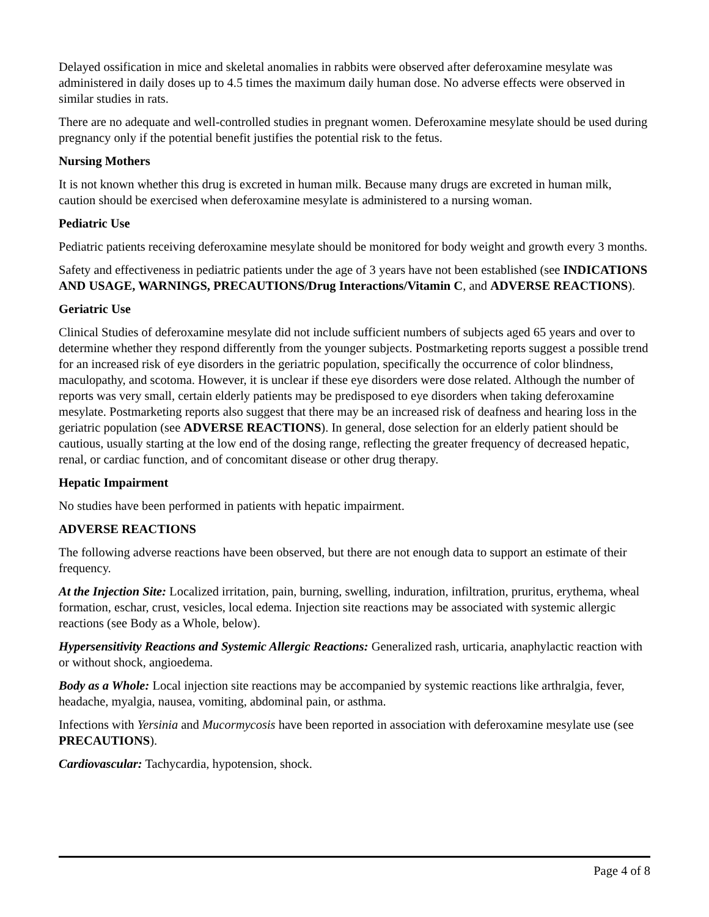Delayed ossification in mice and skeletal anomalies in rabbits were observed after deferoxamine mesylate was administered in daily doses up to 4.5 times the maximum daily human dose. No adverse effects were observed in similar studies in rats.
There are no adequate and well-controlled studies in pregnant women. Deferoxamine mesylate should be used during pregnancy only if the potential benefit justifies the potential risk to the fetus.
Nursing Mothers
It is not known whether this drug is excreted in human milk. Because many drugs are excreted in human milk, caution should be exercised when deferoxamine mesylate is administered to a nursing woman.
Pediatric Use
Pediatric patients receiving deferoxamine mesylate should be monitored for body weight and growth every 3 months.
Safety and effectiveness in pediatric patients under the age of 3 years have not been established (see INDICATIONS AND USAGE, WARNINGS, PRECAUTIONS/Drug Interactions/Vitamin C, and ADVERSE REACTIONS).
Geriatric Use
Clinical Studies of deferoxamine mesylate did not include sufficient numbers of subjects aged 65 years and over to determine whether they respond differently from the younger subjects. Postmarketing reports suggest a possible trend for an increased risk of eye disorders in the geriatric population, specifically the occurrence of color blindness, maculopathy, and scotoma. However, it is unclear if these eye disorders were dose related. Although the number of reports was very small, certain elderly patients may be predisposed to eye disorders when taking deferoxamine mesylate. Postmarketing reports also suggest that there may be an increased risk of deafness and hearing loss in the geriatric population (see ADVERSE REACTIONS). In general, dose selection for an elderly patient should be cautious, usually starting at the low end of the dosing range, reflecting the greater frequency of decreased hepatic, renal, or cardiac function, and of concomitant disease or other drug therapy.
Hepatic Impairment
No studies have been performed in patients with hepatic impairment.
ADVERSE REACTIONS
The following adverse reactions have been observed, but there are not enough data to support an estimate of their frequency.
At the Injection Site: Localized irritation, pain, burning, swelling, induration, infiltration, pruritus, erythema, wheal formation, eschar, crust, vesicles, local edema. Injection site reactions may be associated with systemic allergic reactions (see Body as a Whole, below).
Hypersensitivity Reactions and Systemic Allergic Reactions: Generalized rash, urticaria, anaphylactic reaction with or without shock, angioedema.
Body as a Whole: Local injection site reactions may be accompanied by systemic reactions like arthralgia, fever, headache, myalgia, nausea, vomiting, abdominal pain, or asthma.
Infections with Yersinia and Mucormycosis have been reported in association with deferoxamine mesylate use (see PRECAUTIONS).
Cardiovascular: Tachycardia, hypotension, shock.
Page 4 of 8